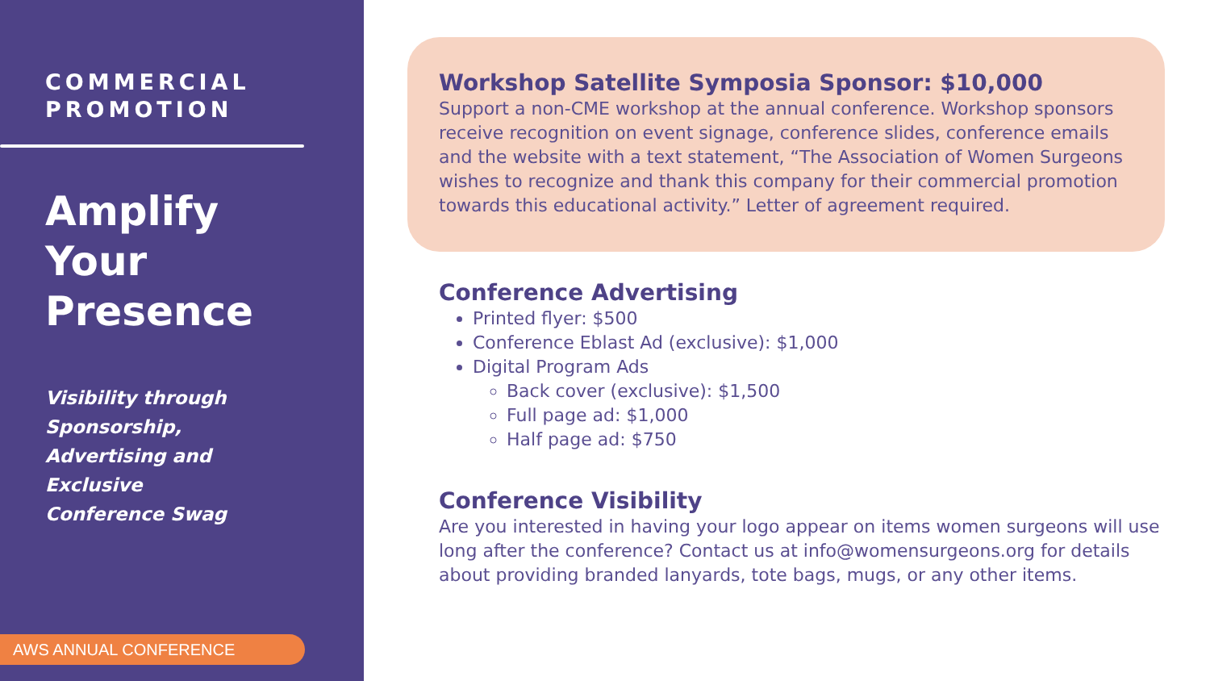COMMERCIAL
PROMOTION
Amplify
Your
Presence
Visibility through
Sponsorship,
Advertising and
Exclusive
Conference Swag
AWS ANNUAL CONFERENCE
Workshop Satellite Symposia Sponsor: $10,000
Support a non-CME workshop at the annual conference. Workshop sponsors receive recognition on event signage, conference slides, conference emails and the website with a text statement, “The Association of Women Surgeons wishes to recognize and thank this company for their commercial promotion towards this educational activity.” Letter of agreement required.
Conference Advertising
Printed flyer: $500
Conference Eblast Ad (exclusive): $1,000
Digital Program Ads
Back cover (exclusive): $1,500
Full page ad: $1,000
Half page ad: $750
Conference Visibility
Are you interested in having your logo appear on items women surgeons will use long after the conference? Contact us at info@womensurgeons.org for details about providing branded lanyards, tote bags, mugs, or any other items.